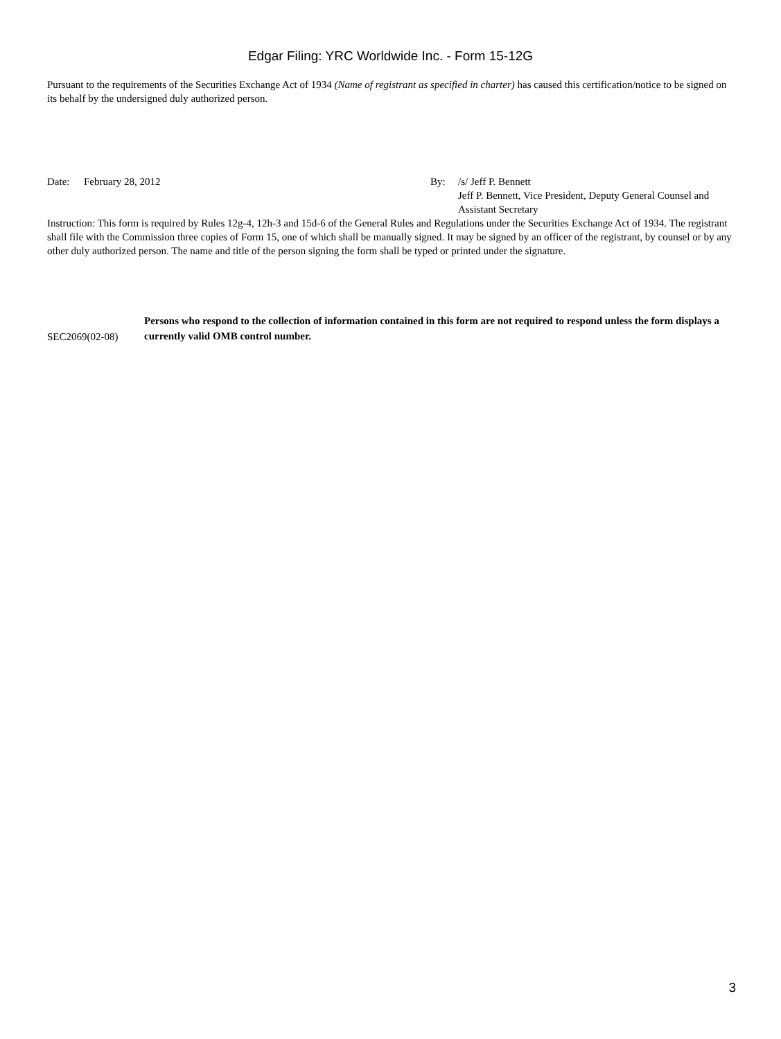Edgar Filing: YRC Worldwide Inc. - Form 15-12G
Pursuant to the requirements of the Securities Exchange Act of 1934 (Name of registrant as specified in charter) has caused this certification/notice to be signed on its behalf by the undersigned duly authorized person.
| Date: | February 28, 2012 | By: | /s/ Jeff P. Bennett Jeff P. Bennett, Vice President, Deputy General Counsel and Assistant Secretary |
Instruction: This form is required by Rules 12g-4, 12h-3 and 15d-6 of the General Rules and Regulations under the Securities Exchange Act of 1934. The registrant shall file with the Commission three copies of Form 15, one of which shall be manually signed. It may be signed by an officer of the registrant, by counsel or by any other duly authorized person. The name and title of the person signing the form shall be typed or printed under the signature.
| SEC2069(02-08) | Persons who respond to the collection of information contained in this form are not required to respond unless the form displays a currently valid OMB control number. |
3